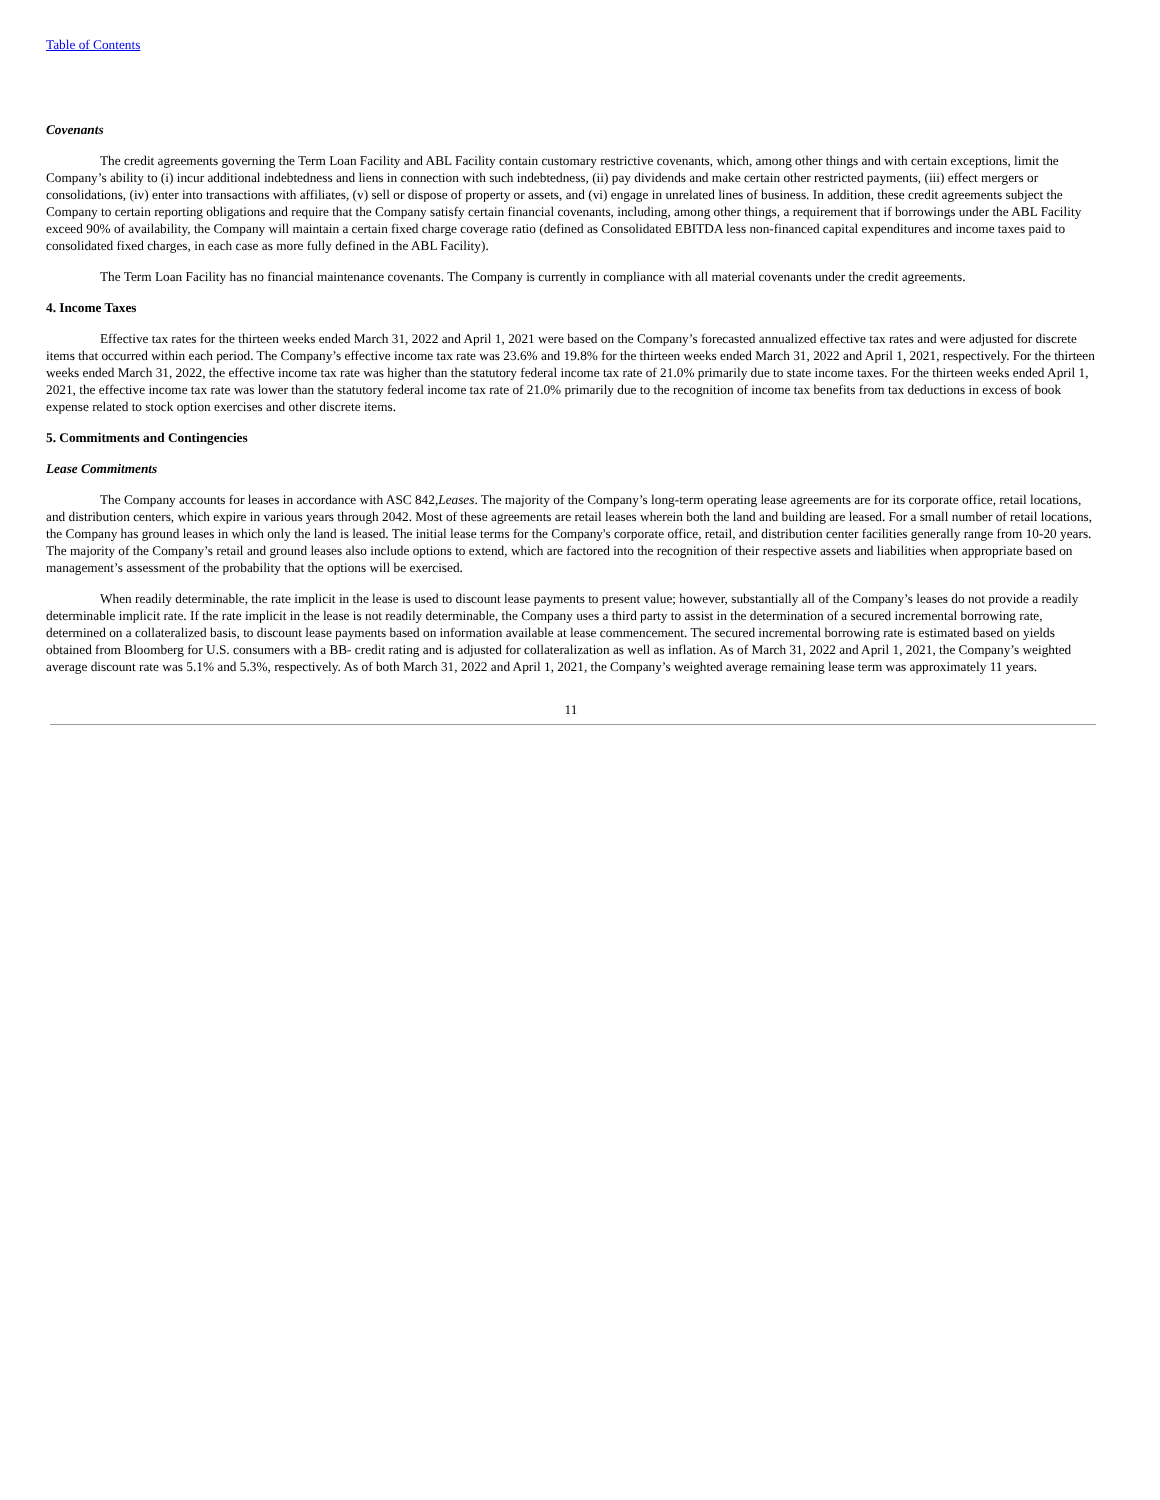Table of Contents
Covenants
The credit agreements governing the Term Loan Facility and ABL Facility contain customary restrictive covenants, which, among other things and with certain exceptions, limit the Company’s ability to (i) incur additional indebtedness and liens in connection with such indebtedness, (ii) pay dividends and make certain other restricted payments, (iii) effect mergers or consolidations, (iv) enter into transactions with affiliates, (v) sell or dispose of property or assets, and (vi) engage in unrelated lines of business. In addition, these credit agreements subject the Company to certain reporting obligations and require that the Company satisfy certain financial covenants, including, among other things, a requirement that if borrowings under the ABL Facility exceed 90% of availability, the Company will maintain a certain fixed charge coverage ratio (defined as Consolidated EBITDA less non-financed capital expenditures and income taxes paid to consolidated fixed charges, in each case as more fully defined in the ABL Facility).
The Term Loan Facility has no financial maintenance covenants. The Company is currently in compliance with all material covenants under the credit agreements.
4. Income Taxes
Effective tax rates for the thirteen weeks ended March 31, 2022 and April 1, 2021 were based on the Company’s forecasted annualized effective tax rates and were adjusted for discrete items that occurred within each period. The Company’s effective income tax rate was 23.6% and 19.8% for the thirteen weeks ended March 31, 2022 and April 1, 2021, respectively. For the thirteen weeks ended March 31, 2022, the effective income tax rate was higher than the statutory federal income tax rate of 21.0% primarily due to state income taxes. For the thirteen weeks ended April 1, 2021, the effective income tax rate was lower than the statutory federal income tax rate of 21.0% primarily due to the recognition of income tax benefits from tax deductions in excess of book expense related to stock option exercises and other discrete items.
5. Commitments and Contingencies
Lease Commitments
The Company accounts for leases in accordance with ASC 842,Leases. The majority of the Company’s long-term operating lease agreements are for its corporate office, retail locations, and distribution centers, which expire in various years through 2042. Most of these agreements are retail leases wherein both the land and building are leased. For a small number of retail locations, the Company has ground leases in which only the land is leased. The initial lease terms for the Company's corporate office, retail, and distribution center facilities generally range from 10-20 years. The majority of the Company’s retail and ground leases also include options to extend, which are factored into the recognition of their respective assets and liabilities when appropriate based on management’s assessment of the probability that the options will be exercised.
When readily determinable, the rate implicit in the lease is used to discount lease payments to present value; however, substantially all of the Company’s leases do not provide a readily determinable implicit rate. If the rate implicit in the lease is not readily determinable, the Company uses a third party to assist in the determination of a secured incremental borrowing rate, determined on a collateralized basis, to discount lease payments based on information available at lease commencement. The secured incremental borrowing rate is estimated based on yields obtained from Bloomberg for U.S. consumers with a BB- credit rating and is adjusted for collateralization as well as inflation. As of March 31, 2022 and April 1, 2021, the Company’s weighted average discount rate was 5.1% and 5.3%, respectively. As of both March 31, 2022 and April 1, 2021, the Company’s weighted average remaining lease term was approximately 11 years.
11